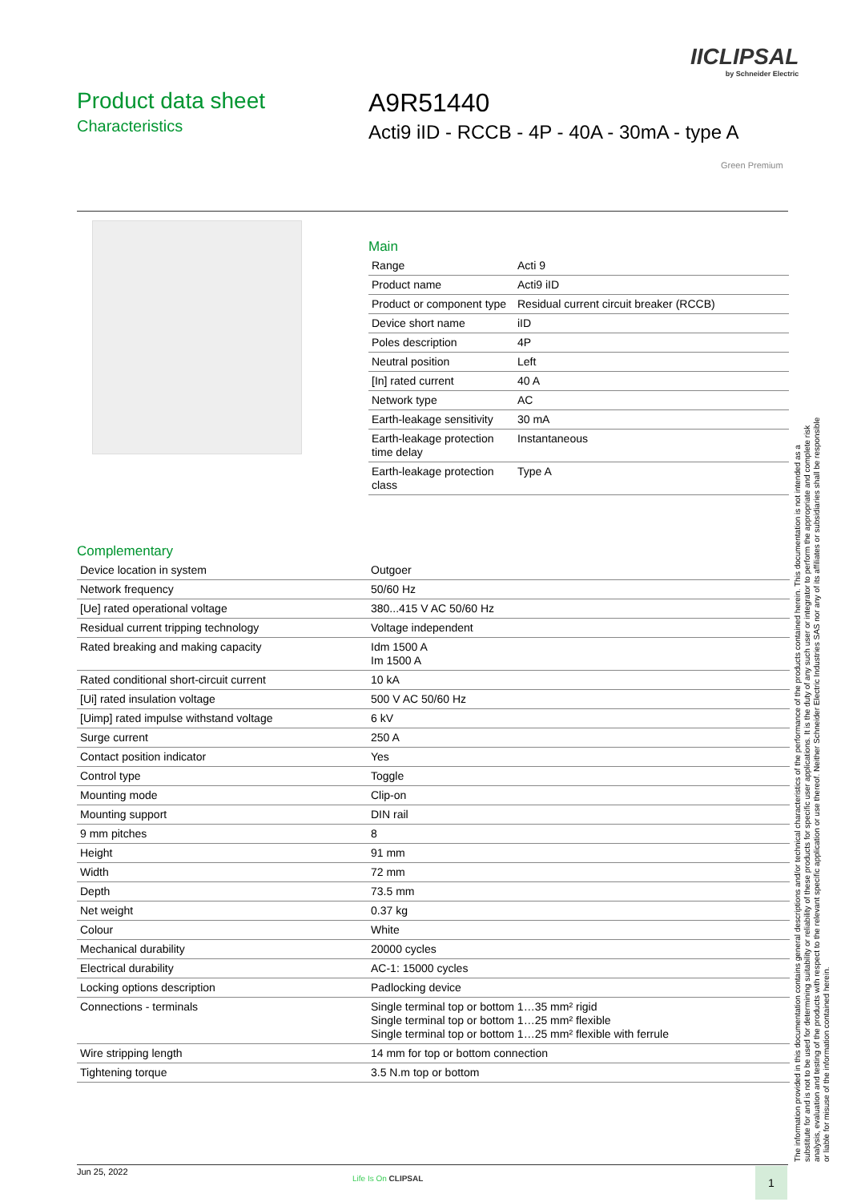IICLIPSAL
by Schneider Electric
Product data sheet
Characteristics
A9R51440
Acti9 iID - RCCB - 4P - 40A - 30mA - type A
Green Premium
Main
| Range | Acti 9 |
| Product name | Acti9 iID |
| Product or component type | Residual current circuit breaker (RCCB) |
| Device short name | iID |
| Poles description | 4P |
| Neutral position | Left |
| [In] rated current | 40 A |
| Network type | AC |
| Earth-leakage sensitivity | 30 mA |
| Earth-leakage protection time delay | Instantaneous |
| Earth-leakage protection class | Type A |
Complementary
| Device location in system | Outgoer |
| Network frequency | 50/60 Hz |
| [Ue] rated operational voltage | 380...415 V AC 50/60 Hz |
| Residual current tripping technology | Voltage independent |
| Rated breaking and making capacity | Idm 1500 A Im 1500 A |
| Rated conditional short-circuit current | 10 kA |
| [Ui] rated insulation voltage | 500 V AC 50/60 Hz |
| [Uimp] rated impulse withstand voltage | 6 kV |
| Surge current | 250 A |
| Contact position indicator | Yes |
| Control type | Toggle |
| Mounting mode | Clip-on |
| Mounting support | DIN rail |
| 9 mm pitches | 8 |
| Height | 91 mm |
| Width | 72 mm |
| Depth | 73.5 mm |
| Net weight | 0.37 kg |
| Colour | White |
| Mechanical durability | 20000 cycles |
| Electrical durability | AC-1: 15000 cycles |
| Locking options description | Padlocking device |
| Connections - terminals | Single terminal top or bottom 1…35 mm² rigid Single terminal top or bottom 1…25 mm² flexible Single terminal top or bottom 1…25 mm² flexible with ferrule |
| Wire stripping length | 14 mm for top or bottom connection |
| Tightening torque | 3.5 N.m top or bottom |
The information provided in this documentation contains general descriptions and/or technical characteristics of the performance of the products contained herein. This documentation is not intended as a substitute for and is not to be used for determining suitability or reliability of these products for specific user applications. It is the duty of any such user or integrator to perform the appropriate and complete risk analysis, evaluation and testing of the products with respect to the relevant specific application or use thereof. Neither Schneider Electric Industries SAS nor any of its affiliates or subsidiaries shall be responsible or liable for misuse of the information contained herein.
Jun 25, 2022
Life Is On CLIPSAL 1